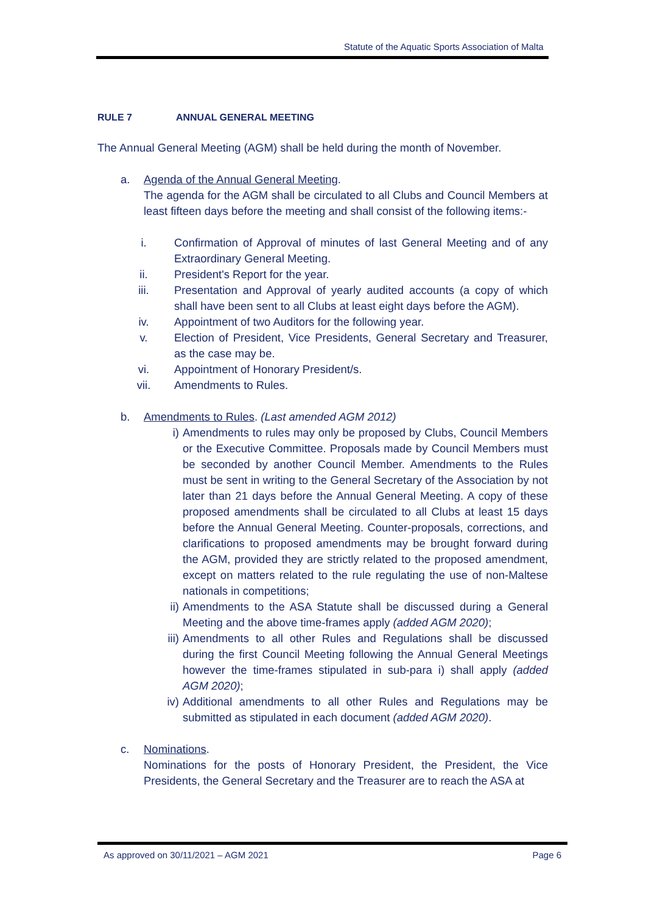Statute of the Aquatic Sports Association of Malta
RULE 7 ANNUAL GENERAL MEETING
The Annual General Meeting (AGM) shall be held during the month of November.
a. Agenda of the Annual General Meeting.
The agenda for the AGM shall be circulated to all Clubs and Council Members at least fifteen days before the meeting and shall consist of the following items:-
i. Confirmation of Approval of minutes of last General Meeting and of any Extraordinary General Meeting.
ii. President's Report for the year.
iii. Presentation and Approval of yearly audited accounts (a copy of which shall have been sent to all Clubs at least eight days before the AGM).
iv. Appointment of two Auditors for the following year.
v. Election of President, Vice Presidents, General Secretary and Treasurer, as the case may be.
vi. Appointment of Honorary President/s.
vii. Amendments to Rules.
b. Amendments to Rules. (Last amended AGM 2012)
i) Amendments to rules may only be proposed by Clubs, Council Members or the Executive Committee. Proposals made by Council Members must be seconded by another Council Member. Amendments to the Rules must be sent in writing to the General Secretary of the Association by not later than 21 days before the Annual General Meeting. A copy of these proposed amendments shall be circulated to all Clubs at least 15 days before the Annual General Meeting. Counter-proposals, corrections, and clarifications to proposed amendments may be brought forward during the AGM, provided they are strictly related to the proposed amendment, except on matters related to the rule regulating the use of non-Maltese nationals in competitions;
ii) Amendments to the ASA Statute shall be discussed during a General Meeting and the above time-frames apply (added AGM 2020);
iii) Amendments to all other Rules and Regulations shall be discussed during the first Council Meeting following the Annual General Meetings however the time-frames stipulated in sub-para i) shall apply (added AGM 2020);
iv) Additional amendments to all other Rules and Regulations may be submitted as stipulated in each document (added AGM 2020).
c. Nominations.
Nominations for the posts of Honorary President, the President, the Vice Presidents, the General Secretary and the Treasurer are to reach the ASA at
As approved on 30/11/2021 – AGM 2021 Page 6